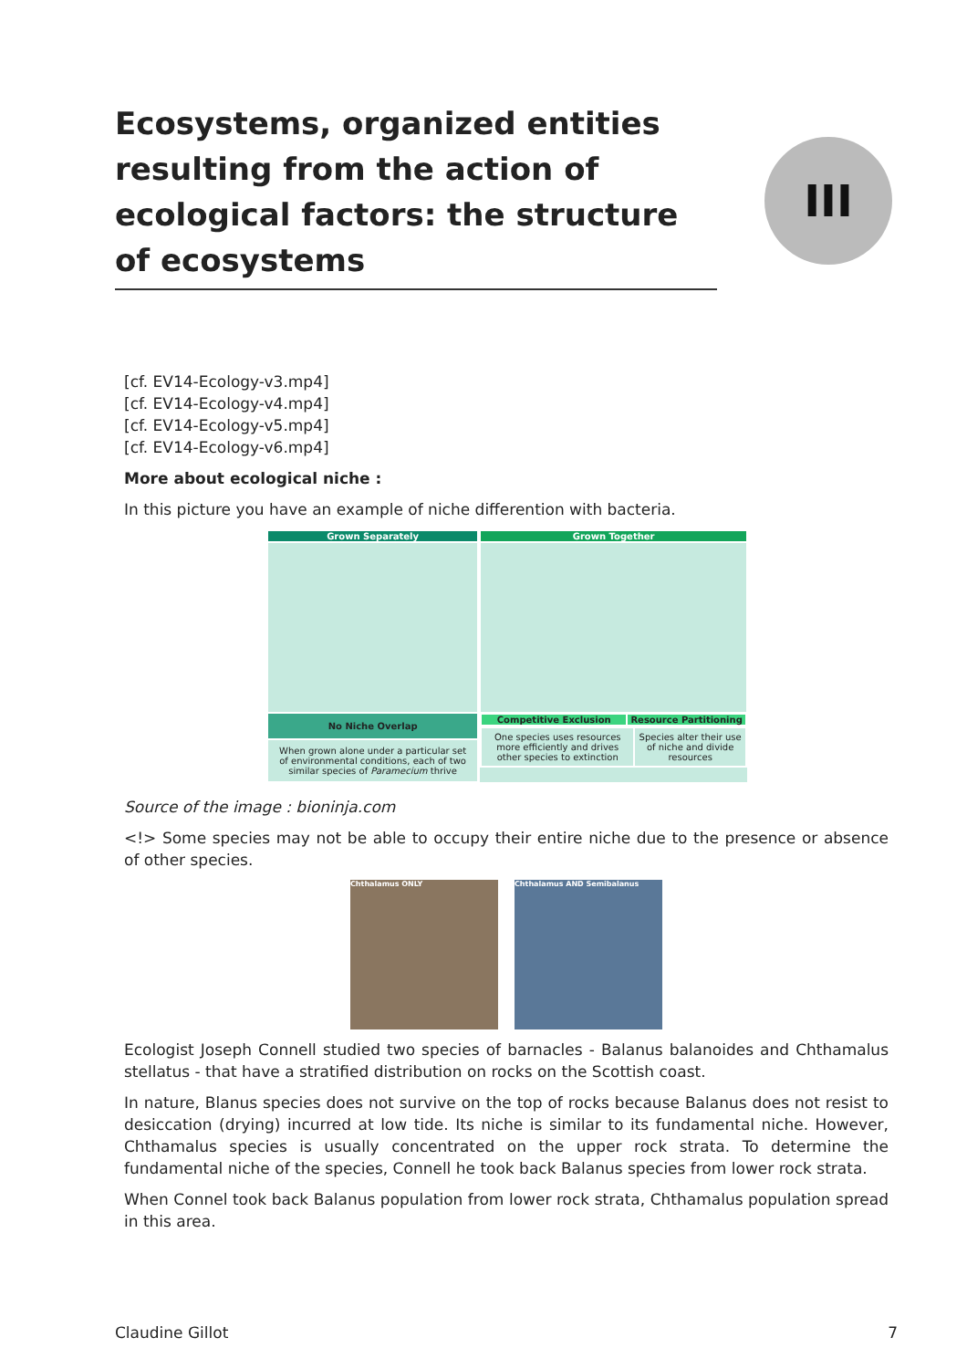III
Ecosystems, organized entities resulting from the action of ecological factors: the structure of ecosystems
[cf. EV14-Ecology-v3.mp4]
[cf. EV14-Ecology-v4.mp4]
[cf. EV14-Ecology-v5.mp4]
[cf. EV14-Ecology-v6.mp4]
More about ecological niche :
In this picture you have an example of niche differention with bacteria.
Grown Separately
No Niche Overlap
When grown alone under a particular set of environmental conditions, each of two similar species of Paramecium thrive
Grown Together
Competitive Exclusion Resource Partitioning
One species uses resources more efficiently and drives other species to extinction
Species alter their use of niche and divide resources
Source of the image : bioninja.com
<!> Some species may not be able to occupy their entire niche due to the presence or absence of other species.
Chthalamus ONLY Chthalamus AND Semibalanus
Ecologist Joseph Connell studied two species of barnacles - Balanus balanoides and Chthamalus stellatus - that have a stratified distribution on rocks on the Scottish coast.
In nature, Blanus species does not survive on the top of rocks because Balanus does not resist to desiccation (drying) incurred at low tide. Its niche is similar to its fundamental niche. However, Chthamalus species is usually concentrated on the upper rock strata. To determine the fundamental niche of the species, Connell he took back Balanus species from lower rock strata.
When Connel took back Balanus population from lower rock strata, Chthamalus population spread in this area.
Claudine Gillot 7